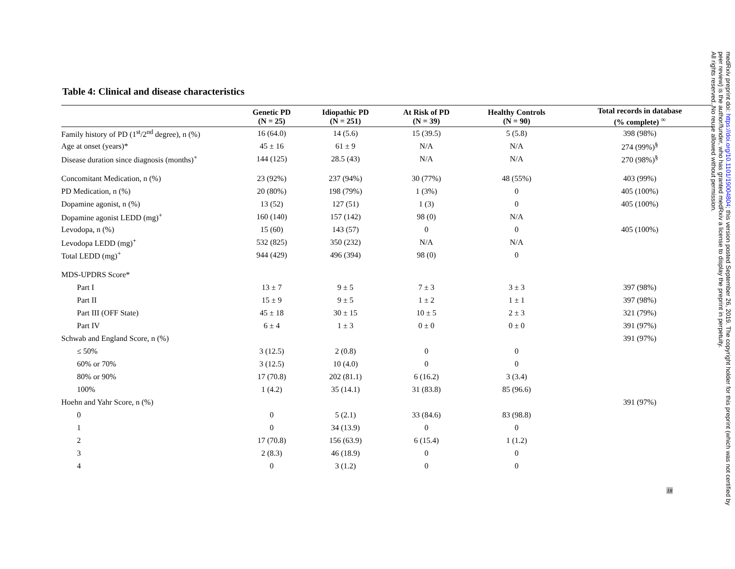Table 4: Clinical and disease characteristics
| | Genetic PD (N = 25) | Idiopathic PD (N = 251) | At Risk of PD (N = 39) | Healthy Controls (N = 90) | Total records in database (% complete) <sup>∞</sup> |
| --- | --- | --- | --- | --- | --- |
| Family history of PD (1<sup>st</sup>/2<sup>nd</sup> degree), n (%) | 16 (64.0) | 14 (5.6) | 15 (39.5) | 5 (5.8) | 398 (98%) |
| Age at onset (years)* | 45 ± 16 | 61 ± 9 | N/A | N/A | 274 (99%)<sup>§</sup> |
| Disease duration since diagnosis (months)<sup>+</sup> | 144 (125) | 28.5 (43) | N/A | N/A | 270 (98%)<sup>§</sup> |
| Concomitant Medication, n (%) | 23 (92%) | 237 (94%) | 30 (77%) | 48 (55%) | 403 (99%) |
| PD Medication, n (%) | 20 (80%) | 198 (79%) | 1 (3%) | 0 | 405 (100%) |
| Dopamine agonist, n (%) | 13 (52) | 127 (51) | 1 (3) | 0 | 405 (100%) |
| Dopamine agonist LEDD (mg)<sup>+</sup> | 160 (140) | 157 (142) | 98 (0) | N/A | |
| Levodopa, n (%) | 15 (60) | 143 (57) | 0 | 0 | 405 (100%) |
| Levodopa LEDD (mg)<sup>+</sup> | 532 (825) | 350 (232) | N/A | N/A | |
| Total LEDD (mg)<sup>+</sup> | 944 (429) | 496 (394) | 98 (0) | 0 | |
| MDS-UPDRS Score* | | | | | |
| Part I | 13 ± 7 | 9 ± 5 | 7 ± 3 | 3 ± 3 | 397 (98%) |
| Part II | 15 ± 9 | 9 ± 5 | 1 ± 2 | 1 ± 1 | 397 (98%) |
| Part III (OFF State) | 45 ± 18 | 30 ± 15 | 10 ± 5 | 2 ± 3 | 321 (79%) |
| Part IV | 6 ± 4 | 1 ± 3 | 0 ± 0 | 0 ± 0 | 391 (97%) |
| Schwab and England Score, n (%) | | | | | 391 (97%) |
| ≤ 50% | 3 (12.5) | 2 (0.8) | 0 | 0 | |
| 60% or 70% | 3 (12.5) | 10 (4.0) | 0 | 0 | |
| 80% or 90% | 17 (70.8) | 202 (81.1) | 6 (16.2) | 3 (3.4) | |
| 100% | 1 (4.2) | 35 (14.1) | 31 (83.8) | 85 (96.6) | |
| Hoehn and Yahr Score, n (%) | | | | | 391 (97%) |
| 0 | 0 | 5 (2.1) | 33 (84.6) | 83 (98.8) | |
| 1 | 0 | 34 (13.9) | 0 | 0 | |
| 2 | 17 (70.8) | 156 (63.9) | 6 (15.4) | 1 (1.2) | |
| 3 | 2 (8.3) | 46 (18.9) | 0 | 0 | |
| 4 | 0 | 3 (1.2) | 0 | 0 | |
18
medRxiv preprint doi: https://doi.org/10.1101/19004804; this version posted September 26, 2019. The copyright holder for this preprint (which was not certified by peer review) is the author/funder, who has granted medRxiv a license to display the preprint in perpetuity.
All rights reserved. No reuse allowed without permission.